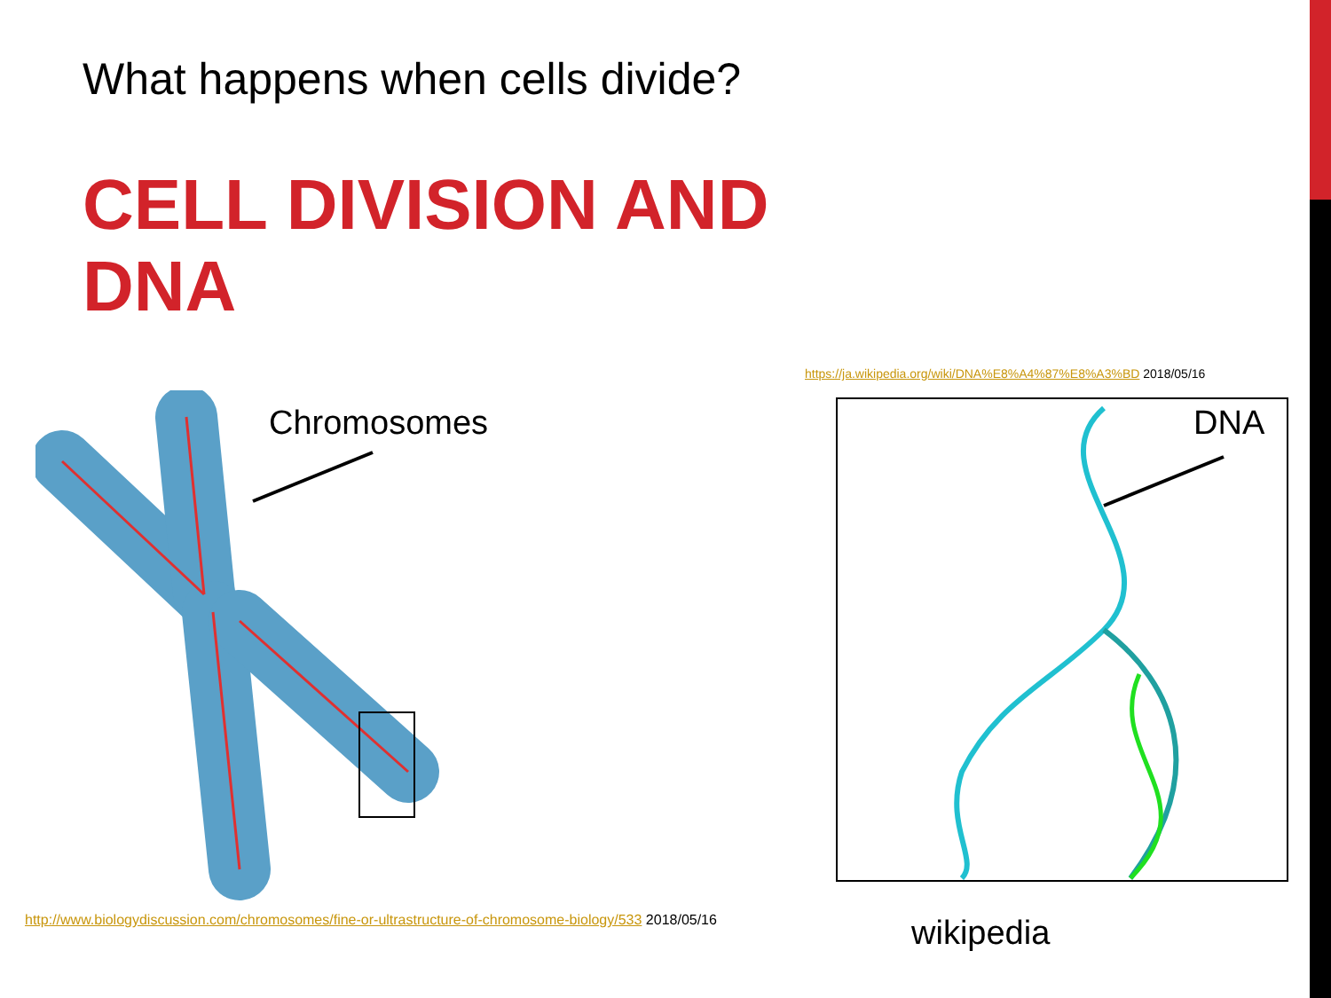What happens when cells divide?
CELL DIVISION AND DNA
Chromosomes
https://ja.wikipedia.org/wiki/DNA%E8%A4%87%E8%A3%BD 2018/05/16
DNA
http://www.biologydiscussion.com/chromosomes/fine-or-ultrastructure-of-chromosome-biology/533 2018/05/16
wikipedia